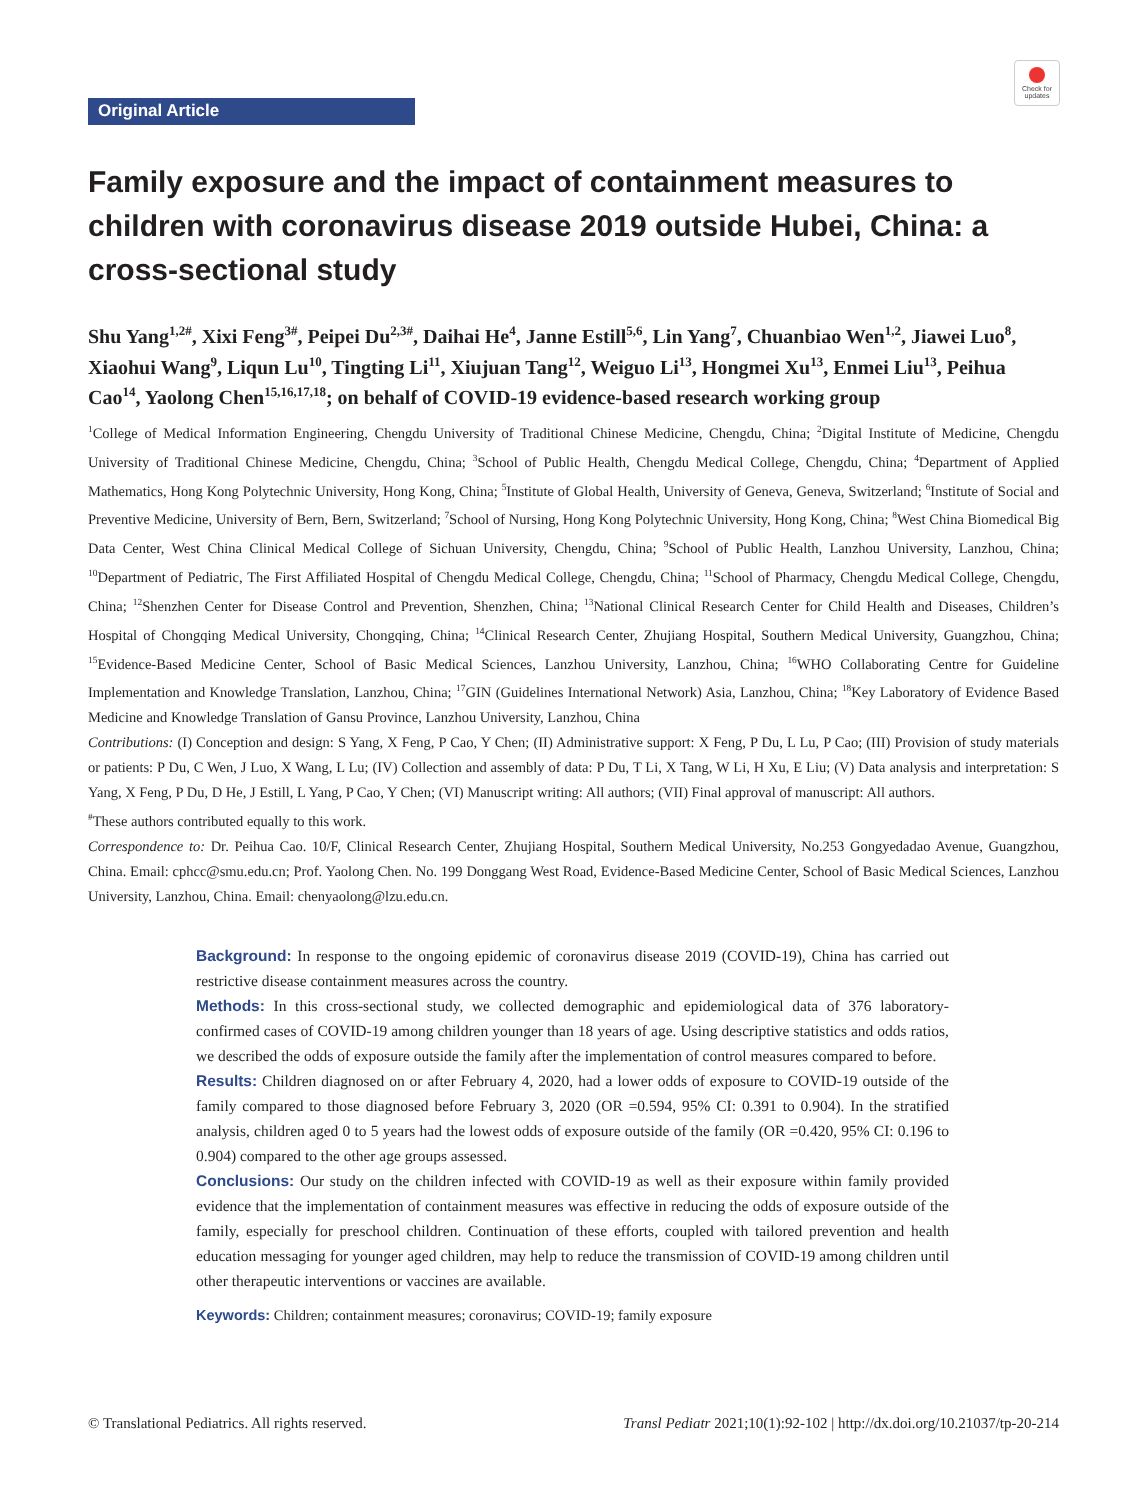Original Article
Check for updates
Family exposure and the impact of containment measures to children with coronavirus disease 2019 outside Hubei, China: a cross-sectional study
Shu Yang<sup>1,2#</sup>, Xixi Feng<sup>3#</sup>, Peipei Du<sup>2,3#</sup>, Daihai He<sup>4</sup>, Janne Estill<sup>5,6</sup>, Lin Yang<sup>7</sup>, Chuanbiao Wen<sup>1,2</sup>, Jiawei Luo<sup>8</sup>, Xiaohui Wang<sup>9</sup>, Liqun Lu<sup>10</sup>, Tingting Li<sup>11</sup>, Xiujuan Tang<sup>12</sup>, Weiguo Li<sup>13</sup>, Hongmei Xu<sup>13</sup>, Enmei Liu<sup>13</sup>, Peihua Cao<sup>14</sup>, Yaolong Chen<sup>15,16,17,18</sup>; on behalf of COVID-19 evidence-based research working group
<sup>1</sup> College of Medical Information Engineering, Chengdu University of Traditional Chinese Medicine, Chengdu, China; <sup>2</sup>Digital Institute of Medicine, Chengdu University of Traditional Chinese Medicine, Chengdu, China; <sup>3</sup>School of Public Health, Chengdu Medical College, Chengdu, China; <sup>4</sup>Department of Applied Mathematics, Hong Kong Polytechnic University, Hong Kong, China; <sup>5</sup>Institute of Global Health, University of Geneva, Geneva, Switzerland; <sup>6</sup>Institute of Social and Preventive Medicine, University of Bern, Bern, Switzerland; <sup>7</sup>School of Nursing, Hong Kong Polytechnic University, Hong Kong, China; <sup>8</sup>West China Biomedical Big Data Center, West China Clinical Medical College of Sichuan University, Chengdu, China; <sup>9</sup>School of Public Health, Lanzhou University, Lanzhou, China; <sup>10</sup>Department of Pediatric, The First Affiliated Hospital of Chengdu Medical College, Chengdu, China; <sup>11</sup>School of Pharmacy, Chengdu Medical College, Chengdu, China; <sup>12</sup>Shenzhen Center for Disease Control and Prevention, Shenzhen, China; <sup>13</sup>National Clinical Research Center for Child Health and Diseases, Children’s Hospital of Chongqing Medical University, Chongqing, China; <sup>14</sup>Clinical Research Center, Zhujiang Hospital, Southern Medical University, Guangzhou, China; <sup>15</sup>Evidence-Based Medicine Center, School of Basic Medical Sciences, Lanzhou University, Lanzhou, China; <sup>16</sup>WHO Collaborating Centre for Guideline Implementation and Knowledge Translation, Lanzhou, China; <sup>17</sup>GIN (Guidelines International Network) Asia, Lanzhou, China; <sup>18</sup>Key Laboratory of Evidence Based Medicine and Knowledge Translation of Gansu Province, Lanzhou University, Lanzhou, China
Contributions: (I) Conception and design: S Yang, X Feng, P Cao, Y Chen; (II) Administrative support: X Feng, P Du, L Lu, P Cao; (III) Provision of study materials or patients: P Du, C Wen, J Luo, X Wang, L Lu; (IV) Collection and assembly of data: P Du, T Li, X Tang, W Li, H Xu, E Liu; (V) Data analysis and interpretation: S Yang, X Feng, P Du, D He, J Estill, L Yang, P Cao, Y Chen; (VI) Manuscript writing: All authors; (VII) Final approval of manuscript: All authors.
<sup>#</sup> These authors contributed equally to this work.
Correspondence to: Dr. Peihua Cao. 10/F, Clinical Research Center, Zhujiang Hospital, Southern Medical University, No.253 Gongyedadao Avenue, Guangzhou, China. Email: cphcc@smu.edu.cn; Prof. Yaolong Chen. No. 199 Donggang West Road, Evidence-Based Medicine Center, School of Basic Medical Sciences, Lanzhou University, Lanzhou, China. Email: chenyaolong@lzu.edu.cn.
Background: In response to the ongoing epidemic of coronavirus disease 2019 (COVID-19), China has carried out restrictive disease containment measures across the country.
Methods: In this cross-sectional study, we collected demographic and epidemiological data of 376 laboratory-confirmed cases of COVID-19 among children younger than 18 years of age. Using descriptive statistics and odds ratios, we described the odds of exposure outside the family after the implementation of control measures compared to before.
Results: Children diagnosed on or after February 4, 2020, had a lower odds of exposure to COVID-19 outside of the family compared to those diagnosed before February 3, 2020 (OR =0.594, 95% CI: 0.391 to 0.904). In the stratified analysis, children aged 0 to 5 years had the lowest odds of exposure outside of the family (OR =0.420, 95% CI: 0.196 to 0.904) compared to the other age groups assessed.
Conclusions: Our study on the children infected with COVID-19 as well as their exposure within family provided evidence that the implementation of containment measures was effective in reducing the odds of exposure outside of the family, especially for preschool children. Continuation of these efforts, coupled with tailored prevention and health education messaging for younger aged children, may help to reduce the transmission of COVID-19 among children until other therapeutic interventions or vaccines are available.
Keywords: Children; containment measures; coronavirus; COVID-19; family exposure
© Translational Pediatrics. All rights reserved. Transl Pediatr 2021;10(1):92-102 | http://dx.doi.org/10.21037/tp-20-214